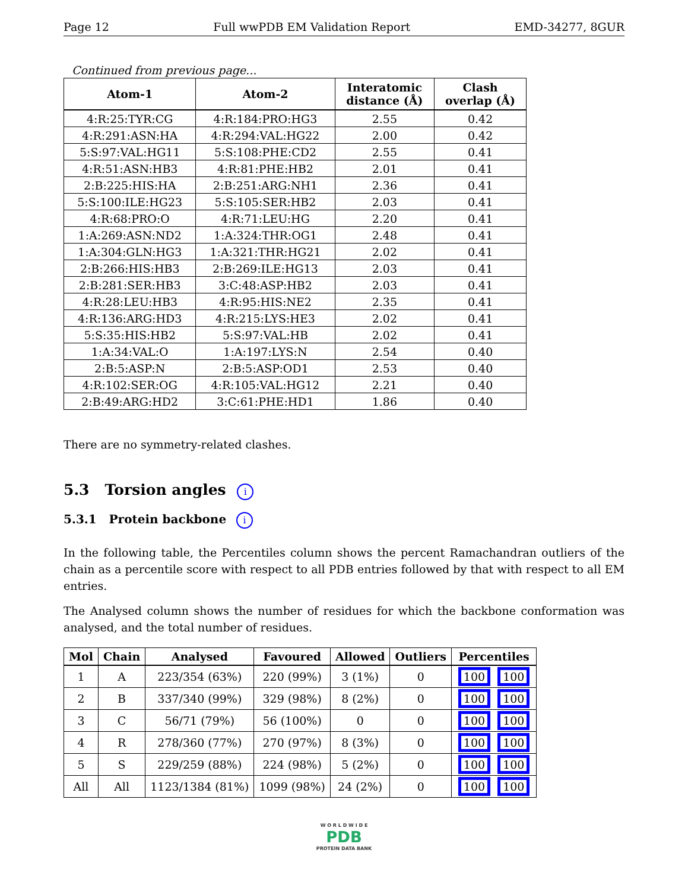Page 12 Full wwPDB EM Validation Report EMD-34277, 8GUR
Continued from previous page...
| Atom-1 | Atom-2 | Interatomic distance (Å) | Clash overlap (Å) |
| --- | --- | --- | --- |
| 4:R:25:TYR:CG | 4:R:184:PRO:HG3 | 2.55 | 0.42 |
| 4:R:291:ASN:HA | 4:R:294:VAL:HG22 | 2.00 | 0.42 |
| 5:S:97:VAL:HG11 | 5:S:108:PHE:CD2 | 2.55 | 0.41 |
| 4:R:51:ASN:HB3 | 4:R:81:PHE:HB2 | 2.01 | 0.41 |
| 2:B:225:HIS:HA | 2:B:251:ARG:NH1 | 2.36 | 0.41 |
| 5:S:100:ILE:HG23 | 5:S:105:SER:HB2 | 2.03 | 0.41 |
| 4:R:68:PRO:O | 4:R:71:LEU:HG | 2.20 | 0.41 |
| 1:A:269:ASN:ND2 | 1:A:324:THR:OG1 | 2.48 | 0.41 |
| 1:A:304:GLN:HG3 | 1:A:321:THR:HG21 | 2.02 | 0.41 |
| 2:B:266:HIS:HB3 | 2:B:269:ILE:HG13 | 2.03 | 0.41 |
| 2:B:281:SER:HB3 | 3:C:48:ASP:HB2 | 2.03 | 0.41 |
| 4:R:28:LEU:HB3 | 4:R:95:HIS:NE2 | 2.35 | 0.41 |
| 4:R:136:ARG:HD3 | 4:R:215:LYS:HE3 | 2.02 | 0.41 |
| 5:S:35:HIS:HB2 | 5:S:97:VAL:HB | 2.02 | 0.41 |
| 1:A:34:VAL:O | 1:A:197:LYS:N | 2.54 | 0.40 |
| 2:B:5:ASP:N | 2:B:5:ASP:OD1 | 2.53 | 0.40 |
| 4:R:102:SER:OG | 4:R:105:VAL:HG12 | 2.21 | 0.40 |
| 2:B:49:ARG:HD2 | 3:C:61:PHE:HD1 | 1.86 | 0.40 |
There are no symmetry-related clashes.
5.3 Torsion angles i
5.3.1 Protein backbone i
In the following table, the Percentiles column shows the percent Ramachandran outliers of the chain as a percentile score with respect to all PDB entries followed by that with respect to all EM entries.
The Analysed column shows the number of residues for which the backbone conformation was analysed, and the total number of residues.
| Mol | Chain | Analysed | Favoured | Allowed | Outliers | Percentiles |
| --- | --- | --- | --- | --- | --- | --- |
| 1 | A | 223/354 (63%) | 220 (99%) | 3 (1%) | 0 | 100 100 |
| 2 | B | 337/340 (99%) | 329 (98%) | 8 (2%) | 0 | 100 100 |
| 3 | C | 56/71 (79%) | 56 (100%) | 0 | 0 | 100 100 |
| 4 | R | 278/360 (77%) | 270 (97%) | 8 (3%) | 0 | 100 100 |
| 5 | S | 229/259 (88%) | 224 (98%) | 5 (2%) | 0 | 100 100 |
| All | All | 1123/1384 (81%) | 1099 (98%) | 24 (2%) | 0 | 100 100 |
W O R L D W I D E
PDB
PROTEIN DATA BANK